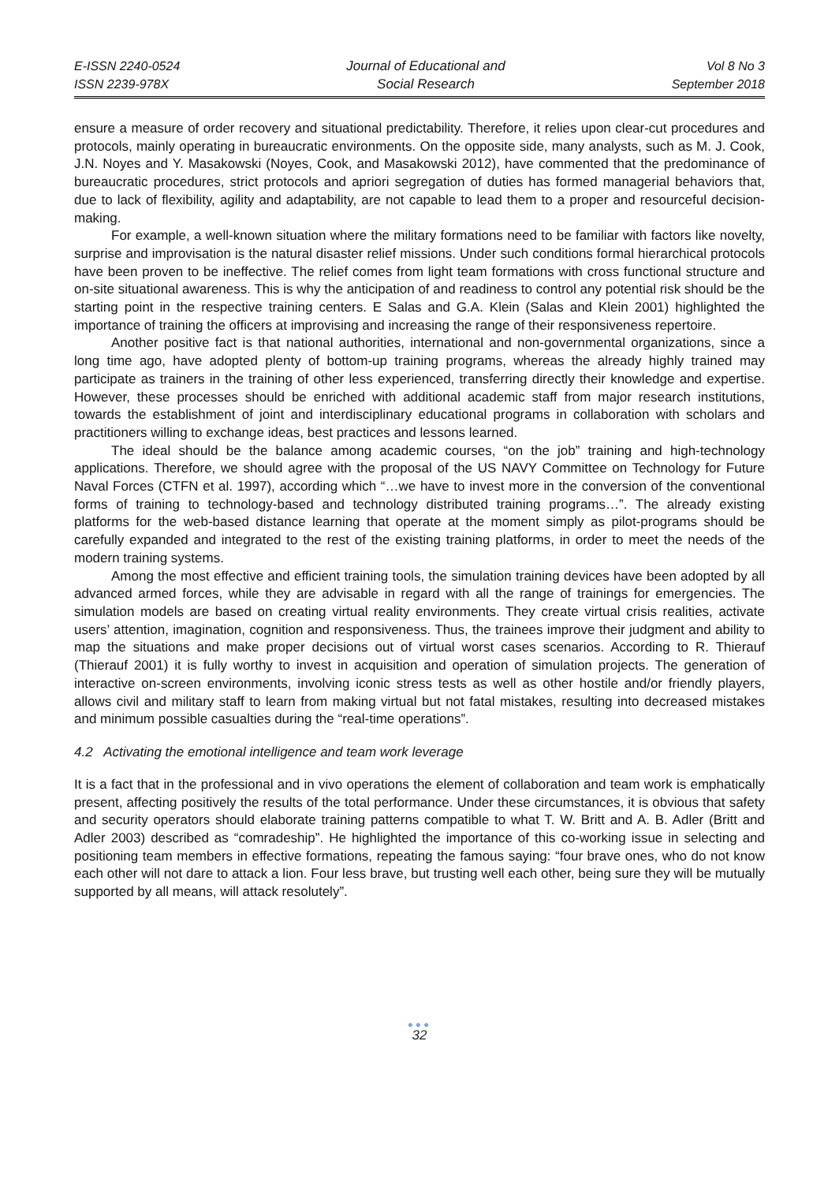E-ISSN 2240-0524
ISSN 2239-978X
Journal of Educational and
Social Research
Vol 8 No 3
September 2018
ensure a measure of order recovery and situational predictability. Therefore, it relies upon clear-cut procedures and protocols, mainly operating in bureaucratic environments. On the opposite side, many analysts, such as M. J. Cook, J.N. Noyes and Y. Masakowski (Noyes, Cook, and Masakowski 2012), have commented that the predominance of bureaucratic procedures, strict protocols and apriori segregation of duties has formed managerial behaviors that, due to lack of flexibility, agility and adaptability, are not capable to lead them to a proper and resourceful decision-making.
For example, a well-known situation where the military formations need to be familiar with factors like novelty, surprise and improvisation is the natural disaster relief missions. Under such conditions formal hierarchical protocols have been proven to be ineffective. The relief comes from light team formations with cross functional structure and on-site situational awareness. This is why the anticipation of and readiness to control any potential risk should be the starting point in the respective training centers. E Salas and G.A. Klein (Salas and Klein 2001) highlighted the importance of training the officers at improvising and increasing the range of their responsiveness repertoire.
Another positive fact is that national authorities, international and non-governmental organizations, since a long time ago, have adopted plenty of bottom-up training programs, whereas the already highly trained may participate as trainers in the training of other less experienced, transferring directly their knowledge and expertise. However, these processes should be enriched with additional academic staff from major research institutions, towards the establishment of joint and interdisciplinary educational programs in collaboration with scholars and practitioners willing to exchange ideas, best practices and lessons learned.
The ideal should be the balance among academic courses, “on the job” training and high-technology applications. Therefore, we should agree with the proposal of the US NAVY Committee on Technology for Future Naval Forces (CTFN et al. 1997), according which “…we have to invest more in the conversion of the conventional forms of training to technology-based and technology distributed training programs…”. The already existing platforms for the web-based distance learning that operate at the moment simply as pilot-programs should be carefully expanded and integrated to the rest of the existing training platforms, in order to meet the needs of the modern training systems.
Among the most effective and efficient training tools, the simulation training devices have been adopted by all advanced armed forces, while they are advisable in regard with all the range of trainings for emergencies. The simulation models are based on creating virtual reality environments. They create virtual crisis realities, activate users’ attention, imagination, cognition and responsiveness. Thus, the trainees improve their judgment and ability to map the situations and make proper decisions out of virtual worst cases scenarios. According to R. Thierauf (Thierauf 2001) it is fully worthy to invest in acquisition and operation of simulation projects. The generation of interactive on-screen environments, involving iconic stress tests as well as other hostile and/or friendly players, allows civil and military staff to learn from making virtual but not fatal mistakes, resulting into decreased mistakes and minimum possible casualties during the “real-time operations”.
4.2 Activating the emotional intelligence and team work leverage
It is a fact that in the professional and in vivo operations the element of collaboration and team work is emphatically present, affecting positively the results of the total performance. Under these circumstances, it is obvious that safety and security operators should elaborate training patterns compatible to what T. W. Britt and A. B. Adler (Britt and Adler 2003) described as “comradeship”. He highlighted the importance of this co-working issue in selecting and positioning team members in effective formations, repeating the famous saying: “four brave ones, who do not know each other will not dare to attack a lion. Four less brave, but trusting well each other, being sure they will be mutually supported by all means, will attack resolutely”.
●●●
32